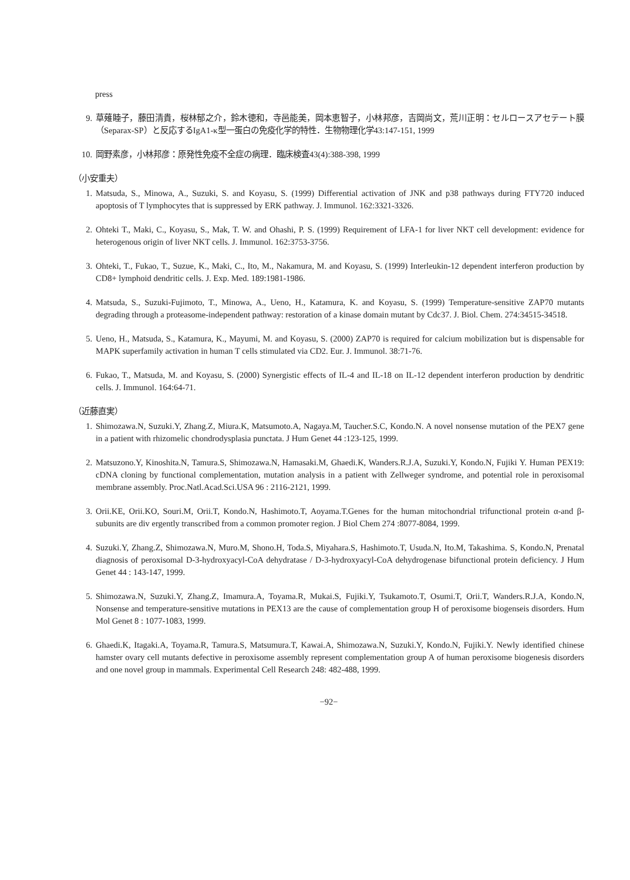press
9. 草薙睦子，藤田清貴，桜林郁之介，鈴木徳和，寺邑能美，岡本恵智子，小林邦彦，吉岡尚文，荒川正明：セルロースアセテート膜（Separax-SP）と反応するIgA1-κ型一蛋白の免疫化学的特性．生物物理化学43:147-151, 1999
10. 岡野素彦，小林邦彦：原発性免疫不全症の病理．臨床検査43(4):388-398, 1999
（小安重夫）
1. Matsuda, S., Minowa, A., Suzuki, S. and Koyasu, S. (1999) Differential activation of JNK and p38 pathways during FTY720 induced apoptosis of T lymphocytes that is suppressed by ERK pathway. J. Immunol. 162:3321-3326.
2. Ohteki T., Maki, C., Koyasu, S., Mak, T. W. and Ohashi, P. S. (1999) Requirement of LFA-1 for liver NKT cell development: evidence for heterogenous origin of liver NKT cells. J. Immunol. 162:3753-3756.
3. Ohteki, T., Fukao, T., Suzue, K., Maki, C., Ito, M., Nakamura, M. and Koyasu, S. (1999) Interleukin-12 dependent interferon production by CD8+ lymphoid dendritic cells. J. Exp. Med. 189:1981-1986.
4. Matsuda, S., Suzuki-Fujimoto, T., Minowa, A., Ueno, H., Katamura, K. and Koyasu, S. (1999) Temperature-sensitive ZAP70 mutants degrading through a proteasome-independent pathway: restoration of a kinase domain mutant by Cdc37. J. Biol. Chem. 274:34515-34518.
5. Ueno, H., Matsuda, S., Katamura, K., Mayumi, M. and Koyasu, S. (2000) ZAP70 is required for calcium mobilization but is dispensable for MAPK superfamily activation in human T cells stimulated via CD2. Eur. J. Immunol. 38:71-76.
6. Fukao, T., Matsuda, M. and Koyasu, S. (2000) Synergistic effects of IL-4 and IL-18 on IL-12 dependent interferon production by dendritic cells. J. Immunol. 164:64-71.
（近藤直実）
1. Shimozawa.N, Suzuki.Y, Zhang.Z, Miura.K, Matsumoto.A, Nagaya.M, Taucher.S.C, Kondo.N. A novel nonsense mutation of the PEX7 gene in a patient with rhizomelic chondrodysplasia punctata. J Hum Genet 44 :123-125, 1999.
2. Matsuzono.Y, Kinoshita.N, Tamura.S, Shimozawa.N, Hamasaki.M, Ghaedi.K, Wanders.R.J.A, Suzuki.Y, Kondo.N, Fujiki Y. Human PEX19: cDNA cloning by functional complementation, mutation analysis in a patient with Zellweger syndrome, and potential role in peroxisomal membrane assembly. Proc.Natl.Acad.Sci.USA 96 : 2116-2121, 1999.
3. Orii.KE, Orii.KO, Souri.M, Orii.T, Kondo.N, Hashimoto.T, Aoyama.T.Genes for the human mitochondrial trifunctional protein α-and β-subunits are div ergently transcribed from a common promoter region. J Biol Chem 274 :8077-8084, 1999.
4. Suzuki.Y, Zhang.Z, Shimozawa.N, Muro.M, Shono.H, Toda.S, Miyahara.S, Hashimoto.T, Usuda.N, Ito.M, Takashima. S, Kondo.N, Prenatal diagnosis of peroxisomal D-3-hydroxyacyl-CoA dehydratase / D-3-hydroxyacyl-CoA dehydrogenase bifunctional protein deficiency. J Hum Genet 44 : 143-147, 1999.
5. Shimozawa.N, Suzuki.Y, Zhang.Z, Imamura.A, Toyama.R, Mukai.S, Fujiki.Y, Tsukamoto.T, Osumi.T, Orii.T, Wanders.R.J.A, Kondo.N, Nonsense and temperature-sensitive mutations in PEX13 are the cause of complementation group H of peroxisome biogenseis disorders. Hum Mol Genet 8 : 1077-1083, 1999.
6. Ghaedi.K, Itagaki.A, Toyama.R, Tamura.S, Matsumura.T, Kawai.A, Shimozawa.N, Suzuki.Y, Kondo.N, Fujiki.Y. Newly identified chinese hamster ovary cell mutants defective in peroxisome assembly represent complementation group A of human peroxisome biogenesis disorders and one novel group in mammals. Experimental Cell Research 248: 482-488, 1999.
−92−